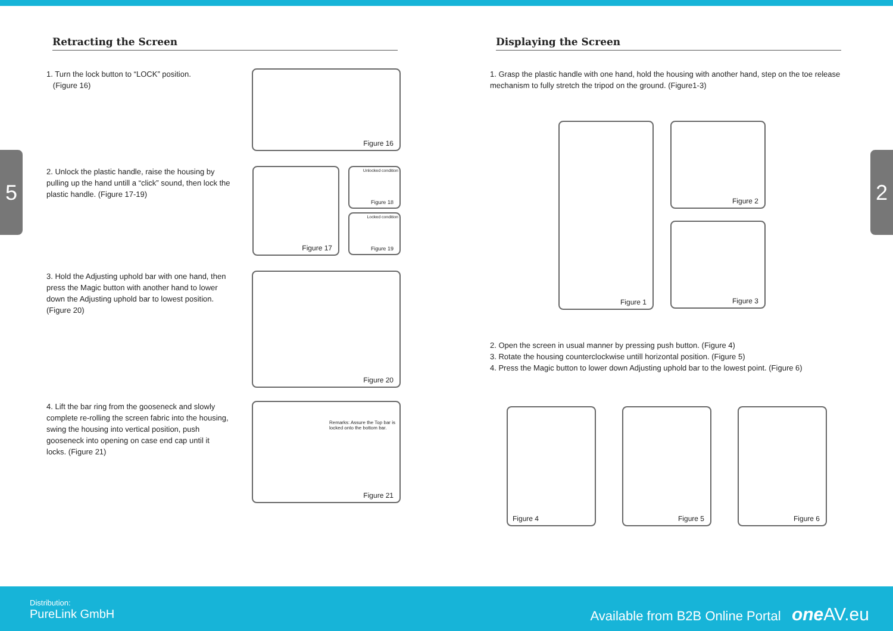5 2
Retracting the Screen
1. Turn the lock button to “LOCK” position.
(Figure 16)
Figure 16
2. Unlock the plastic handle, raise the housing by pulling up the hand untill a “click” sound, then lock the plastic handle. (Figure 17-19)
Figure 17
Unlocked condition
Figure 18
Locked condition
Figure 19
3. Hold the Adjusting uphold bar with one hand, then press the Magic button with another hand to lower down the Adjusting uphold bar to lowest position. (Figure 20)
Figure 20
4. Lift the bar ring from the gooseneck and slowly complete re-rolling the screen fabric into the housing, swing the housing into vertical position, push gooseneck into opening on case end cap until it locks. (Figure 21)
Remarks: Assure the Top bar is locked onto the bottom bar.
Figure 21
Displaying the Screen
1. Grasp the plastic handle with one hand, hold the housing with another hand, step on the toe release mechanism to fully stretch the tripod on the ground. (Figure1-3)
Figure 1
Figure 2
Figure 3
2. Open the screen in usual manner by pressing push button. (Figure 4)
3. Rotate the housing counterclockwise untill horizontal position. (Figure 5)
4. Press the Magic button to lower down Adjusting uphold bar to the lowest point. (Figure 6)
Figure 4
Figure 5
Figure 6
Distribution:
PureLink GmbH
Available from B2B Online Portal one AV.eu